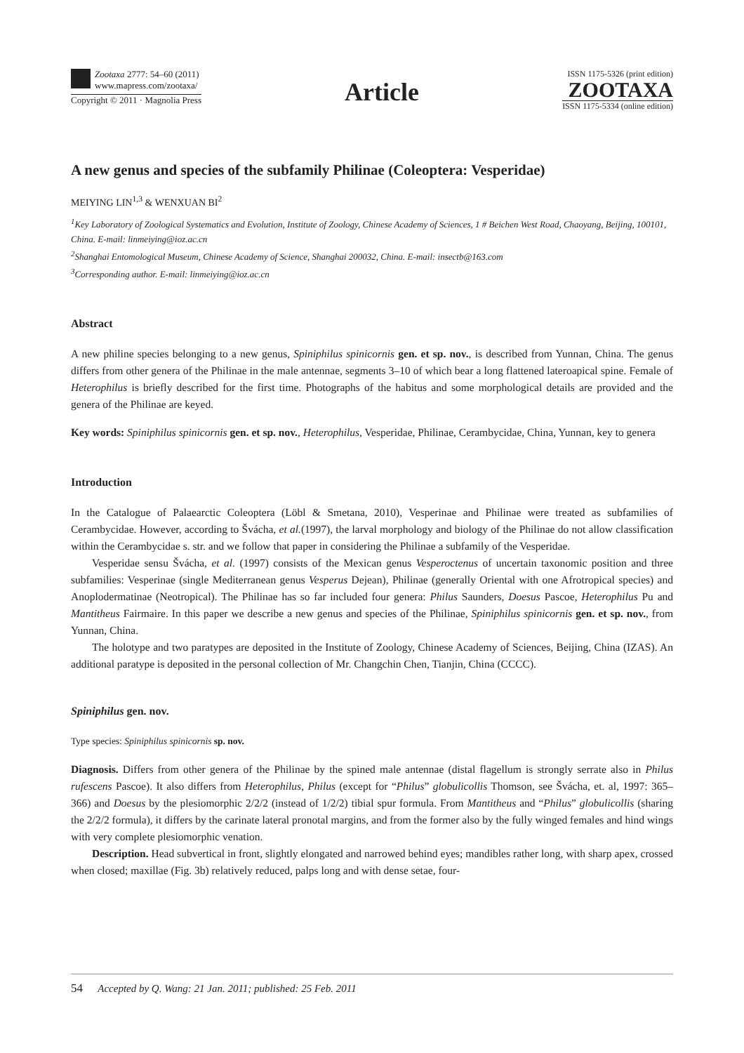Zootaxa 2777: 54–60 (2011)
www.mapress.com/zootaxa/
Copyright © 2011 · Magnolia Press
Article
ISSN 1175-5326 (print edition)
ZOOTAXA
ISSN 1175-5334 (online edition)
A new genus and species of the subfamily Philinae (Coleoptera: Vesperidae)
MEIYING LIN<sup>1,3</sup> & WENXUAN BI<sup>2</sup>
<sup>1</sup> Key Laboratory of Zoological Systematics and Evolution, Institute of Zoology, Chinese Academy of Sciences, 1 # Beichen West Road, Chaoyang, Beijing, 100101, China. E-mail: linmeiying@ioz.ac.cn
<sup>2</sup> Shanghai Entomological Museum, Chinese Academy of Science, Shanghai 200032, China. E-mail: insectb@163.com
<sup>3</sup> Corresponding author. E-mail: linmeiying@ioz.ac.cn
Abstract
A new philine species belonging to a new genus, Spiniphilus spinicornis gen. et sp. nov., is described from Yunnan, China. The genus differs from other genera of the Philinae in the male antennae, segments 3–10 of which bear a long flattened lateroapical spine. Female of Heterophilus is briefly described for the first time. Photographs of the habitus and some morphological details are provided and the genera of the Philinae are keyed.
Key words: Spiniphilus spinicornis gen. et sp. nov., Heterophilus, Vesperidae, Philinae, Cerambycidae, China, Yunnan, key to genera
Introduction
In the Catalogue of Palaearctic Coleoptera (Löbl & Smetana, 2010), Vesperinae and Philinae were treated as subfamilies of Cerambycidae. However, according to Švácha, et al.(1997), the larval morphology and biology of the Philinae do not allow classification within the Cerambycidae s. str. and we follow that paper in considering the Philinae a subfamily of the Vesperidae.
Vesperidae sensu Švácha, et al. (1997) consists of the Mexican genus Vesperoctenus of uncertain taxonomic position and three subfamilies: Vesperinae (single Mediterranean genus Vesperus Dejean), Philinae (generally Oriental with one Afrotropical species) and Anoplodermatinae (Neotropical). The Philinae has so far included four genera: Philus Saunders, Doesus Pascoe, Heterophilus Pu and Mantitheus Fairmaire. In this paper we describe a new genus and species of the Philinae, Spiniphilus spinicornis gen. et sp. nov., from Yunnan, China.
The holotype and two paratypes are deposited in the Institute of Zoology, Chinese Academy of Sciences, Beijing, China (IZAS). An additional paratype is deposited in the personal collection of Mr. Changchin Chen, Tianjin, China (CCCC).
Spiniphilus gen. nov.
Type species: Spiniphilus spinicornis sp. nov.
Diagnosis. Differs from other genera of the Philinae by the spined male antennae (distal flagellum is strongly serrate also in Philus rufescens Pascoe). It also differs from Heterophilus, Philus (except for “Philus” globulicollis Thomson, see Švácha, et. al, 1997: 365–366) and Doesus by the plesiomorphic 2/2/2 (instead of 1/2/2) tibial spur formula. From Mantitheus and “Philus” globulicollis (sharing the 2/2/2 formula), it differs by the carinate lateral pronotal margins, and from the former also by the fully winged females and hind wings with very complete plesiomorphic venation.
Description. Head subvertical in front, slightly elongated and narrowed behind eyes; mandibles rather long, with sharp apex, crossed when closed; maxillae (Fig. 3b) relatively reduced, palps long and with dense setae, four-
54 Accepted by Q. Wang: 21 Jan. 2011; published: 25 Feb. 2011